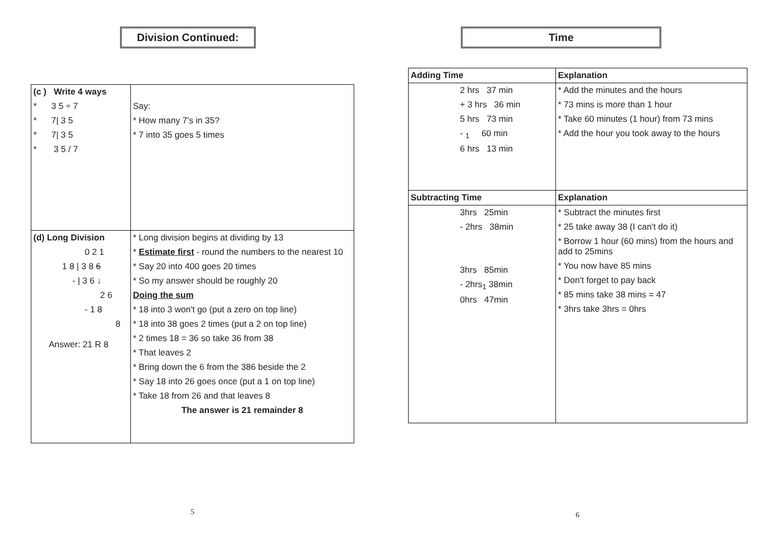Division Continued:
| (c ) Write 4 ways * 3 5 ÷ 7 * 7/ 3 5 * 7/ 3 5 * 3 5 / 7 | Say: * How many 7's in 35? * 7 into 35 goes 5 times |
| (d) Long Division 0 2 1 1 8 / 3 8 6 - / 3 6 ↓ 2 6 - 1 8 8 Answer: 21 R 8 | * Long division begins at dividing by 13 * Estimate first - round the numbers to the nearest 10 * Say 20 into 400 goes 20 times * So my answer should be roughly 20 Doing the sum * 18 into 3 won't go (put a zero on top line) * 18 into 38 goes 2 times (put a 2 on top line) * 2 times 18 = 36 so take 36 from 38 * That leaves 2 * Bring down the 6 from the 386 beside the 2 * Say 18 into 26 goes once (put a 1 on top line) * Take 18 from 26 and that leaves 8 The answer is 21 remainder 8 |
5
Time
| Adding Time | Explanation |
| 2 hrs 37 min + 3 hrs 36 min 5 hrs 73 min - <sub>1</sub> 60 min 6 hrs 13 min | * Add the minutes and the hours * 73 mins is more than 1 hour * Take 60 minutes (1 hour) from 73 mins * Add the hour you took away to the hours |
| Subtracting Time | Explanation |
| 3hrs 25min - 2hrs 38min 3hrs 85min - 2hrs<sub>1</sub> 38min 0hrs 47min | * Subtract the minutes first * 25 take away 38 (I can't do it) * Borrow 1 hour (60 mins) from the hours and add to 25mins * You now have 85 mins * Don't forget to pay back * 85 mins take 38 mins = 47 * 3hrs take 3hrs = 0hrs |
6